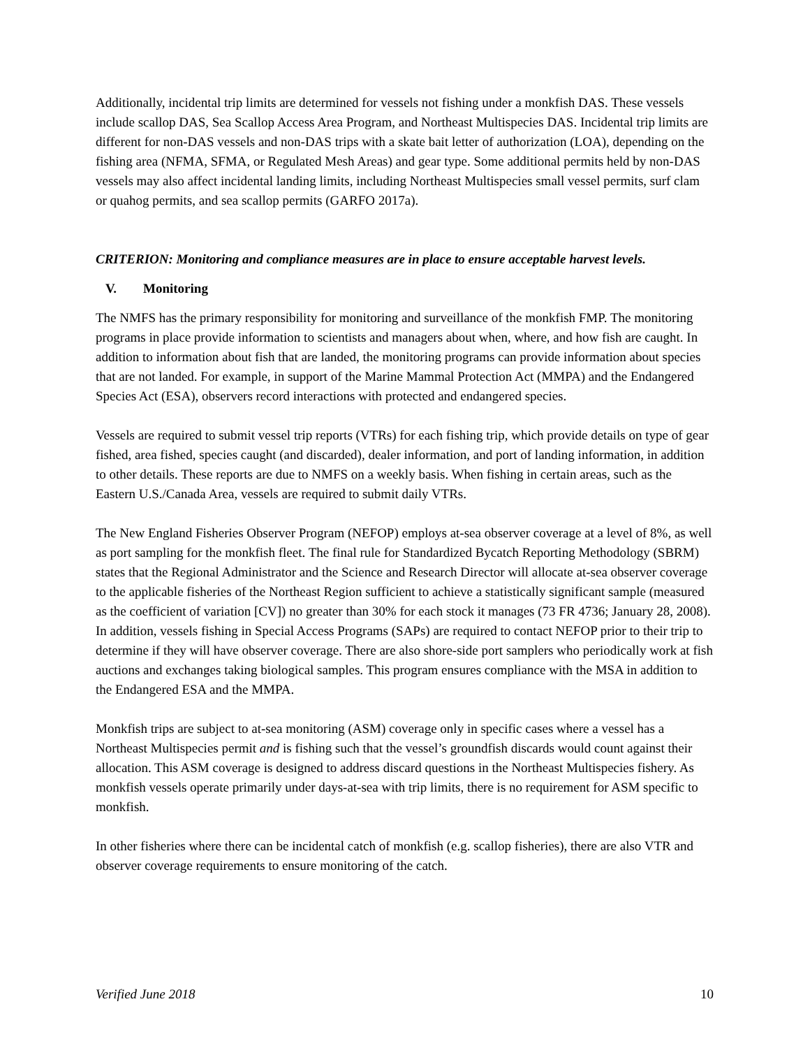Additionally, incidental trip limits are determined for vessels not fishing under a monkfish DAS. These vessels include scallop DAS, Sea Scallop Access Area Program, and Northeast Multispecies DAS. Incidental trip limits are different for non-DAS vessels and non-DAS trips with a skate bait letter of authorization (LOA), depending on the fishing area (NFMA, SFMA, or Regulated Mesh Areas) and gear type. Some additional permits held by non-DAS vessels may also affect incidental landing limits, including Northeast Multispecies small vessel permits, surf clam or quahog permits, and sea scallop permits (GARFO 2017a).
CRITERION: Monitoring and compliance measures are in place to ensure acceptable harvest levels.
V. Monitoring
The NMFS has the primary responsibility for monitoring and surveillance of the monkfish FMP. The monitoring programs in place provide information to scientists and managers about when, where, and how fish are caught. In addition to information about fish that are landed, the monitoring programs can provide information about species that are not landed. For example, in support of the Marine Mammal Protection Act (MMPA) and the Endangered Species Act (ESA), observers record interactions with protected and endangered species.
Vessels are required to submit vessel trip reports (VTRs) for each fishing trip, which provide details on type of gear fished, area fished, species caught (and discarded), dealer information, and port of landing information, in addition to other details. These reports are due to NMFS on a weekly basis. When fishing in certain areas, such as the Eastern U.S./Canada Area, vessels are required to submit daily VTRs.
The New England Fisheries Observer Program (NEFOP) employs at-sea observer coverage at a level of 8%, as well as port sampling for the monkfish fleet. The final rule for Standardized Bycatch Reporting Methodology (SBRM) states that the Regional Administrator and the Science and Research Director will allocate at-sea observer coverage to the applicable fisheries of the Northeast Region sufficient to achieve a statistically significant sample (measured as the coefficient of variation [CV]) no greater than 30% for each stock it manages (73 FR 4736; January 28, 2008). In addition, vessels fishing in Special Access Programs (SAPs) are required to contact NEFOP prior to their trip to determine if they will have observer coverage. There are also shore-side port samplers who periodically work at fish auctions and exchanges taking biological samples. This program ensures compliance with the MSA in addition to the Endangered ESA and the MMPA.
Monkfish trips are subject to at-sea monitoring (ASM) coverage only in specific cases where a vessel has a Northeast Multispecies permit and is fishing such that the vessel’s groundfish discards would count against their allocation. This ASM coverage is designed to address discard questions in the Northeast Multispecies fishery. As monkfish vessels operate primarily under days-at-sea with trip limits, there is no requirement for ASM specific to monkfish.
In other fisheries where there can be incidental catch of monkfish (e.g. scallop fisheries), there are also VTR and observer coverage requirements to ensure monitoring of the catch.
Verified June 2018 10